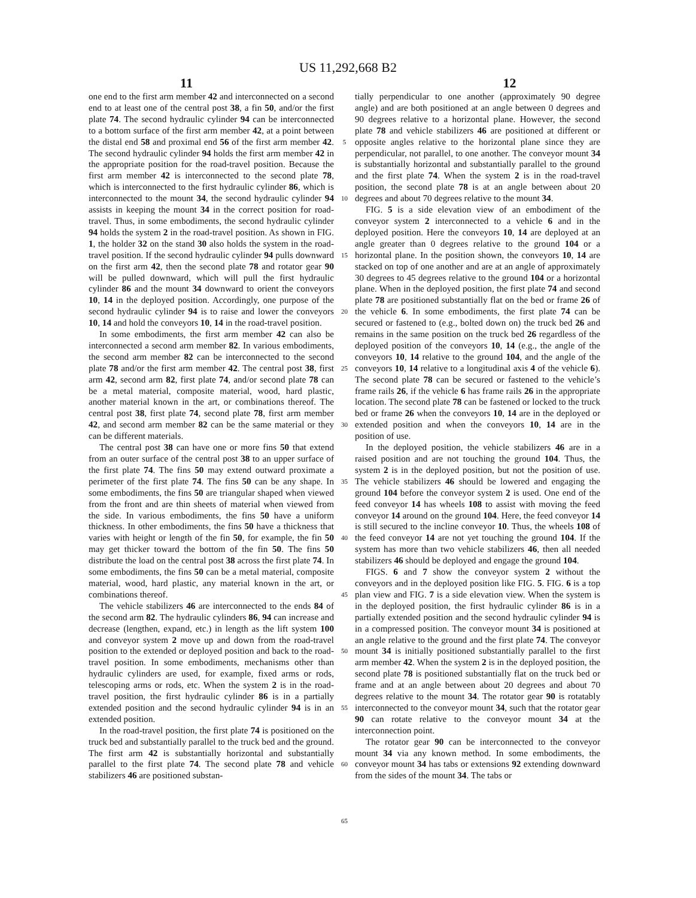US 11,292,668 B2
11 12
one end to the first arm member 42 and interconnected on a second end to at least one of the central post 38, a fin 50, and/or the first plate 74. The second hydraulic cylinder 94 can be interconnected to a bottom surface of the first arm member 42, at a point between the distal end 58 and proximal end 56 of the first arm member 42. The second hydraulic cylinder 94 holds the first arm member 42 in the appropriate position for the road-travel position. Because the first arm member 42 is interconnected to the second plate 78, which is interconnected to the first hydraulic cylinder 86, which is interconnected to the mount 34, the second hydraulic cylinder 94 assists in keeping the mount 34 in the correct position for road-travel. Thus, in some embodiments, the second hydraulic cylinder 94 holds the system 2 in the road-travel position. As shown in FIG. 1, the holder 32 on the stand 30 also holds the system in the road-travel position. If the second hydraulic cylinder 94 pulls downward on the first arm 42, then the second plate 78 and rotator gear 90 will be pulled downward, which will pull the first hydraulic cylinder 86 and the mount 34 downward to orient the conveyors 10, 14 in the deployed position. Accordingly, one purpose of the second hydraulic cylinder 94 is to raise and lower the conveyors 10, 14 and hold the conveyors 10, 14 in the road-travel position.
In some embodiments, the first arm member 42 can also be interconnected a second arm member 82. In various embodiments, the second arm member 82 can be interconnected to the second plate 78 and/or the first arm member 42. The central post 38, first arm 42, second arm 82, first plate 74, and/or second plate 78 can be a metal material, composite material, wood, hard plastic, another material known in the art, or combinations thereof. The central post 38, first plate 74, second plate 78, first arm member 42, and second arm member 82 can be the same material or they can be different materials.
The central post 38 can have one or more fins 50 that extend from an outer surface of the central post 38 to an upper surface of the first plate 74. The fins 50 may extend outward proximate a perimeter of the first plate 74. The fins 50 can be any shape. In some embodiments, the fins 50 are triangular shaped when viewed from the front and are thin sheets of material when viewed from the side. In various embodiments, the fins 50 have a uniform thickness. In other embodiments, the fins 50 have a thickness that varies with height or length of the fin 50, for example, the fin 50 may get thicker toward the bottom of the fin 50. The fins 50 distribute the load on the central post 38 across the first plate 74. In some embodiments, the fins 50 can be a metal material, composite material, wood, hard plastic, any material known in the art, or combinations thereof.
The vehicle stabilizers 46 are interconnected to the ends 84 of the second arm 82. The hydraulic cylinders 86, 94 can increase and decrease (lengthen, expand, etc.) in length as the lift system 100 and conveyor system 2 move up and down from the road-travel position to the extended or deployed position and back to the road-travel position. In some embodiments, mechanisms other than hydraulic cylinders are used, for example, fixed arms or rods, telescoping arms or rods, etc. When the system 2 is in the road-travel position, the first hydraulic cylinder 86 is in a partially extended position and the second hydraulic cylinder 94 is in an extended position.
In the road-travel position, the first plate 74 is positioned on the truck bed and substantially parallel to the truck bed and the ground. The first arm 42 is substantially horizontal and substantially parallel to the first plate 74. The second plate 78 and vehicle stabilizers 46 are positioned substan-
5
10
15
20
25
30
35
40
45
50
55
60
65
tially perpendicular to one another (approximately 90 degree angle) and are both positioned at an angle between 0 degrees and 90 degrees relative to a horizontal plane. However, the second plate 78 and vehicle stabilizers 46 are positioned at different or opposite angles relative to the horizontal plane since they are perpendicular, not parallel, to one another. The conveyor mount 34 is substantially horizontal and substantially parallel to the ground and the first plate 74. When the system 2 is in the road-travel position, the second plate 78 is at an angle between about 20 degrees and about 70 degrees relative to the mount 34.
FIG. 5 is a side elevation view of an embodiment of the conveyor system 2 interconnected to a vehicle 6 and in the deployed position. Here the conveyors 10, 14 are deployed at an angle greater than 0 degrees relative to the ground 104 or a horizontal plane. In the position shown, the conveyors 10, 14 are stacked on top of one another and are at an angle of approximately 30 degrees to 45 degrees relative to the ground 104 or a horizontal plane. When in the deployed position, the first plate 74 and second plate 78 are positioned substantially flat on the bed or frame 26 of the vehicle 6. In some embodiments, the first plate 74 can be secured or fastened to (e.g., bolted down on) the truck bed 26 and remains in the same position on the truck bed 26 regardless of the deployed position of the conveyors 10, 14 (e.g., the angle of the conveyors 10, 14 relative to the ground 104, and the angle of the conveyors 10, 14 relative to a longitudinal axis 4 of the vehicle 6). The second plate 78 can be secured or fastened to the vehicle’s frame rails 26, if the vehicle 6 has frame rails 26 in the appropriate location. The second plate 78 can be fastened or locked to the truck bed or frame 26 when the conveyors 10, 14 are in the deployed or extended position and when the conveyors 10, 14 are in the position of use.
In the deployed position, the vehicle stabilizers 46 are in a raised position and are not touching the ground 104. Thus, the system 2 is in the deployed position, but not the position of use. The vehicle stabilizers 46 should be lowered and engaging the ground 104 before the conveyor system 2 is used. One end of the feed conveyor 14 has wheels 108 to assist with moving the feed conveyor 14 around on the ground 104. Here, the feed conveyor 14 is still secured to the incline conveyor 10. Thus, the wheels 108 of the feed conveyor 14 are not yet touching the ground 104. If the system has more than two vehicle stabilizers 46, then all needed stabilizers 46 should be deployed and engage the ground 104.
FIGS. 6 and 7 show the conveyor system 2 without the conveyors and in the deployed position like FIG. 5. FIG. 6 is a top plan view and FIG. 7 is a side elevation view. When the system is in the deployed position, the first hydraulic cylinder 86 is in a partially extended position and the second hydraulic cylinder 94 is in a compressed position. The conveyor mount 34 is positioned at an angle relative to the ground and the first plate 74. The conveyor mount 34 is initially positioned substantially parallel to the first arm member 42. When the system 2 is in the deployed position, the second plate 78 is positioned substantially flat on the truck bed or frame and at an angle between about 20 degrees and about 70 degrees relative to the mount 34. The rotator gear 90 is rotatably interconnected to the conveyor mount 34, such that the rotator gear 90 can rotate relative to the conveyor mount 34 at the interconnection point.
The rotator gear 90 can be interconnected to the conveyor mount 34 via any known method. In some embodiments, the conveyor mount 34 has tabs or extensions 92 extending downward from the sides of the mount 34. The tabs or